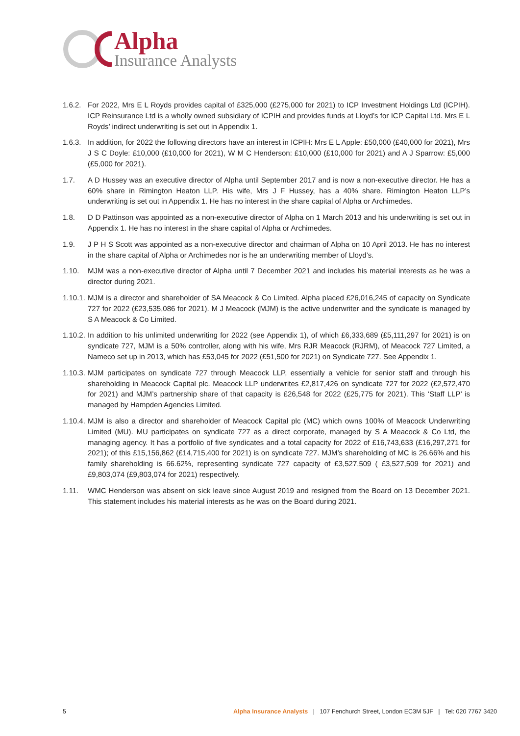Alpha
Insurance Analysts
1.6.2.
For 2022, Mrs E L Royds provides capital of £325,000 (£275,000 for 2021) to ICP Investment Holdings Ltd (ICPIH). ICP Reinsurance Ltd is a wholly owned subsidiary of ICPIH and provides funds at Lloyd’s for ICP Capital Ltd. Mrs E L Royds’ indirect underwriting is set out in Appendix 1.
1.6.3.
In addition, for 2022 the following directors have an interest in ICPIH: Mrs E L Apple: £50,000 (£40,000 for 2021), Mrs J S C Doyle: £10,000 (£10,000 for 2021), W M C Henderson: £10,000 (£10,000 for 2021) and A J Sparrow: £5,000 (£5,000 for 2021).
1.7. A D Hussey was an executive director of Alpha until September 2017 and is now a non-executive director. He has a 60% share in Rimington Heaton LLP. His wife, Mrs J F Hussey, has a 40% share. Rimington Heaton LLP’s underwriting is set out in Appendix 1. He has no interest in the share capital of Alpha or Archimedes.
1.8. D D Pattinson was appointed as a non-executive director of Alpha on 1 March 2013 and his underwriting is set out in Appendix 1. He has no interest in the share capital of Alpha or Archimedes.
1.9. J P H S Scott was appointed as a non-executive director and chairman of Alpha on 10 April 2013. He has no interest in the share capital of Alpha or Archimedes nor is he an underwriting member of Lloyd’s.
1.10. MJM was a non-executive director of Alpha until 7 December 2021 and includes his material interests as he was a director during 2021.
1.10.1.
MJM is a director and shareholder of SA Meacock & Co Limited. Alpha placed £26,016,245 of capacity on Syndicate 727 for 2022 (£23,535,086 for 2021). M J Meacock (MJM) is the active underwriter and the syndicate is managed by S A Meacock & Co Limited.
1.10.2.
In addition to his unlimited underwriting for 2022 (see Appendix 1), of which £6,333,689 (£5,111,297 for 2021) is on syndicate 727, MJM is a 50% controller, along with his wife, Mrs RJR Meacock (RJRM), of Meacock 727 Limited, a Nameco set up in 2013, which has £53,045 for 2022 (£51,500 for 2021) on Syndicate 727. See Appendix 1.
1.10.3.
MJM participates on syndicate 727 through Meacock LLP, essentially a vehicle for senior staff and through his shareholding in Meacock Capital plc. Meacock LLP underwrites £2,817,426 on syndicate 727 for 2022 (£2,572,470 for 2021) and MJM’s partnership share of that capacity is £26,548 for 2022 (£25,775 for 2021). This ‘Staff LLP’ is managed by Hampden Agencies Limited.
1.10.4.
MJM is also a director and shareholder of Meacock Capital plc (MC) which owns 100% of Meacock Underwriting Limited (MU). MU participates on syndicate 727 as a direct corporate, managed by S A Meacock & Co Ltd, the managing agency. It has a portfolio of five syndicates and a total capacity for 2022 of £16,743,633 (£16,297,271 for 2021); of this £15,156,862 (£14,715,400 for 2021) is on syndicate 727. MJM’s shareholding of MC is 26.66% and his family shareholding is 66.62%, representing syndicate 727 capacity of £3,527,509 ( £3,527,509 for 2021) and £9,803,074 (£9,803,074 for 2021) respectively.
1.11. WMC Henderson was absent on sick leave since August 2019 and resigned from the Board on 13 December 2021. This statement includes his material interests as he was on the Board during 2021.
5 Alpha Insurance Analysts | 107 Fenchurch Street, London EC3M 5JF | Tel: 020 7767 3420